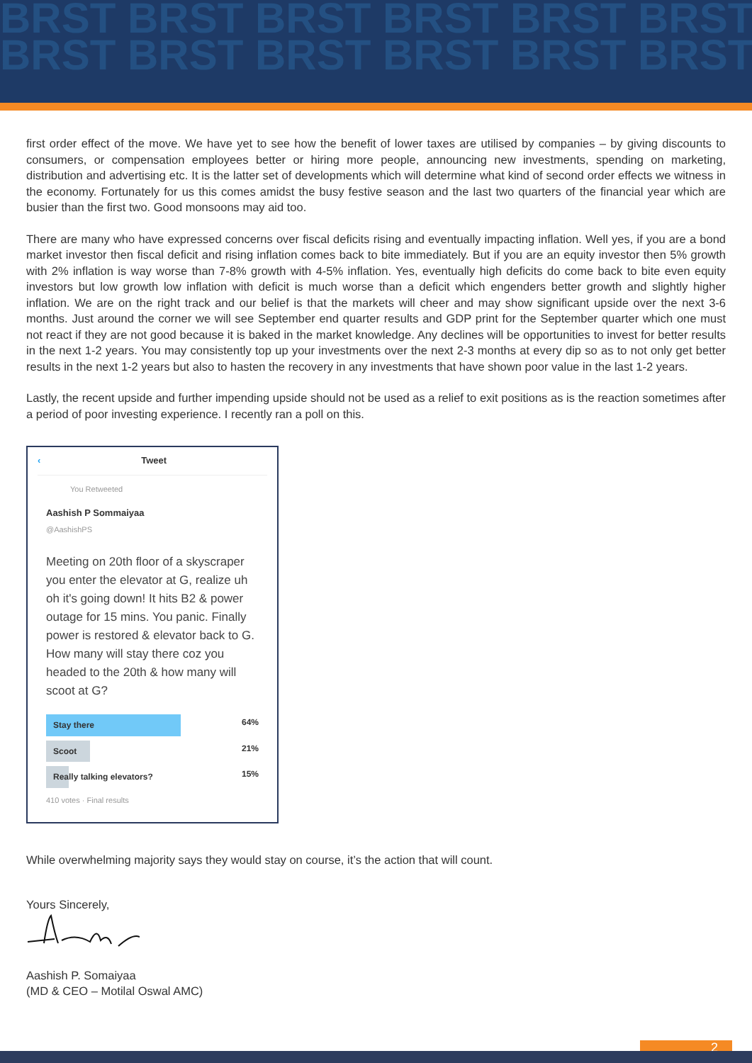BRST BRST BRST BRST BRST BRST
BRST BRST BRST BRST BRST BRST
first order effect of the move. We have yet to see how the benefit of lower taxes are utilised by companies – by giving discounts to consumers, or compensation employees better or hiring more people, announcing new investments, spending on marketing, distribution and advertising etc. It is the latter set of developments which will determine what kind of second order effects we witness in the economy. Fortunately for us this comes amidst the busy festive season and the last two quarters of the financial year which are busier than the first two. Good monsoons may aid too.
There are many who have expressed concerns over fiscal deficits rising and eventually impacting inflation. Well yes, if you are a bond market investor then fiscal deficit and rising inflation comes back to bite immediately. But if you are an equity investor then 5% growth with 2% inflation is way worse than 7-8% growth with 4-5% inflation. Yes, eventually high deficits do come back to bite even equity investors but low growth low inflation with deficit is much worse than a deficit which engenders better growth and slightly higher inflation. We are on the right track and our belief is that the markets will cheer and may show significant upside over the next 3-6 months. Just around the corner we will see September end quarter results and GDP print for the September quarter which one must not react if they are not good because it is baked in the market knowledge. Any declines will be opportunities to invest for better results in the next 1-2 years. You may consistently top up your investments over the next 2-3 months at every dip so as to not only get better results in the next 1-2 years but also to hasten the recovery in any investments that have shown poor value in the last 1-2 years.
Lastly, the recent upside and further impending upside should not be used as a relief to exit positions as is the reaction sometimes after a period of poor investing experience. I recently ran a poll on this.
‹ Tweet
You Retweeted
Aashish P Sommaiyaa
@AashishPS
Meeting on 20th floor of a skyscraper you enter the elevator at G, realize uh oh it's going down! It hits B2 & power outage for 15 mins. You panic. Finally power is restored & elevator back to G. How many will stay there coz you headed to the 20th & how many will scoot at G?
Stay there 64%
Scoot 21%
Really talking elevators? 15%
410 votes · Final results
While overwhelming majority says they would stay on course, it’s the action that will count.
Yours Sincerely,
Aashish P. Somaiyaa
(MD & CEO – Motilal Oswal AMC)
2